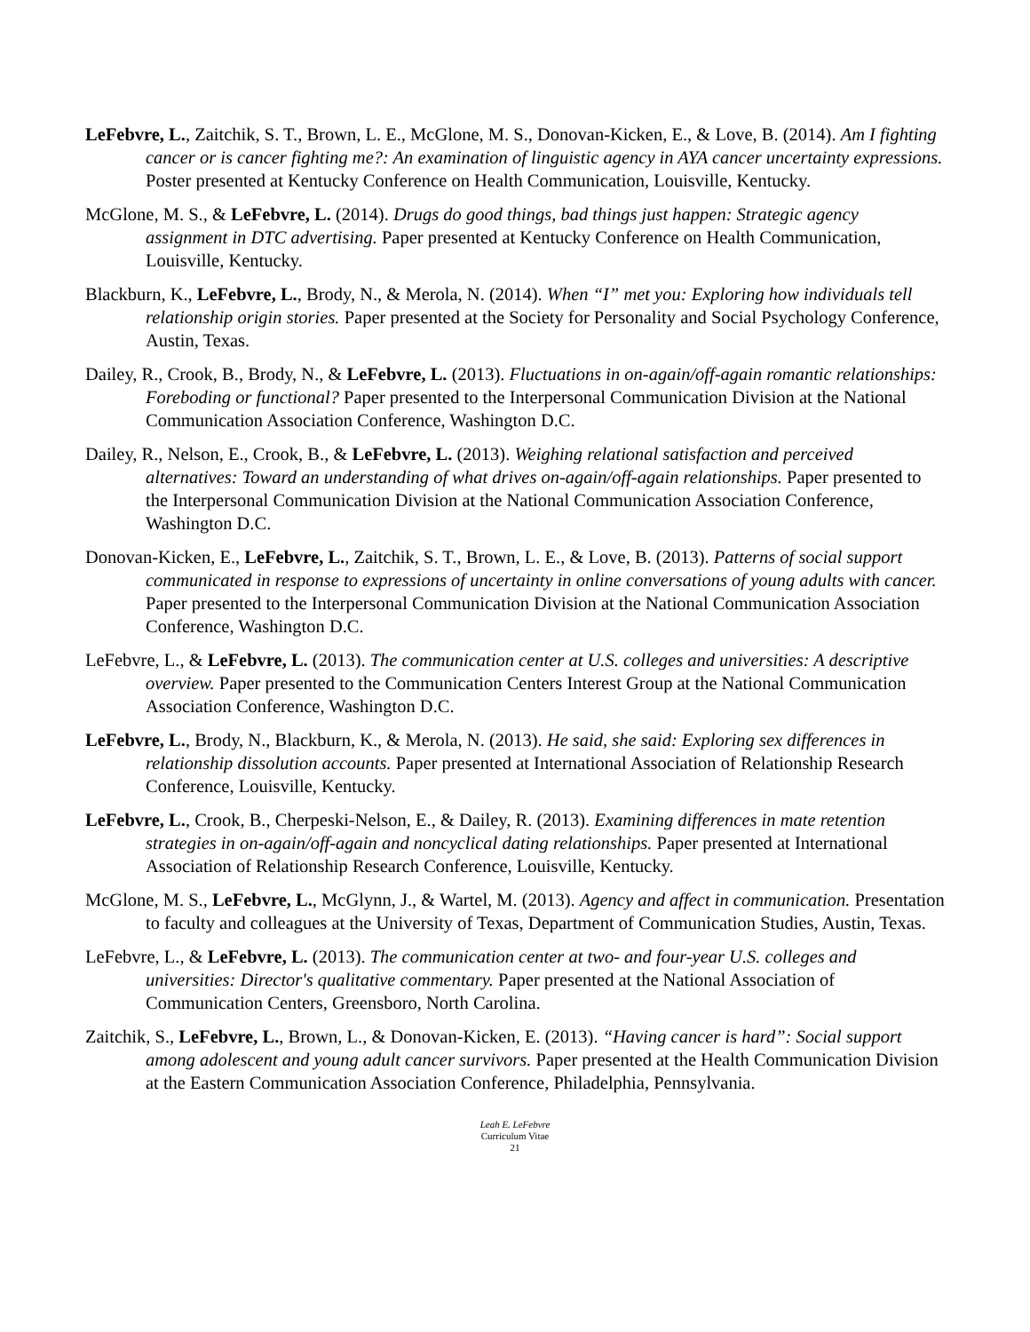LeFebvre, L., Zaitchik, S. T., Brown, L. E., McGlone, M. S., Donovan-Kicken, E., & Love, B. (2014). Am I fighting cancer or is cancer fighting me?: An examination of linguistic agency in AYA cancer uncertainty expressions. Poster presented at Kentucky Conference on Health Communication, Louisville, Kentucky.
McGlone, M. S., & LeFebvre, L. (2014). Drugs do good things, bad things just happen: Strategic agency assignment in DTC advertising. Paper presented at Kentucky Conference on Health Communication, Louisville, Kentucky.
Blackburn, K., LeFebvre, L., Brody, N., & Merola, N. (2014). When “I” met you: Exploring how individuals tell relationship origin stories. Paper presented at the Society for Personality and Social Psychology Conference, Austin, Texas.
Dailey, R., Crook, B., Brody, N., & LeFebvre, L. (2013). Fluctuations in on-again/off-again romantic relationships: Foreboding or functional? Paper presented to the Interpersonal Communication Division at the National Communication Association Conference, Washington D.C.
Dailey, R., Nelson, E., Crook, B., & LeFebvre, L. (2013). Weighing relational satisfaction and perceived alternatives: Toward an understanding of what drives on-again/off-again relationships. Paper presented to the Interpersonal Communication Division at the National Communication Association Conference, Washington D.C.
Donovan-Kicken, E., LeFebvre, L., Zaitchik, S. T., Brown, L. E., & Love, B. (2013). Patterns of social support communicated in response to expressions of uncertainty in online conversations of young adults with cancer. Paper presented to the Interpersonal Communication Division at the National Communication Association Conference, Washington D.C.
LeFebvre, L., & LeFebvre, L. (2013). The communication center at U.S. colleges and universities: A descriptive overview. Paper presented to the Communication Centers Interest Group at the National Communication Association Conference, Washington D.C.
LeFebvre, L., Brody, N., Blackburn, K., & Merola, N. (2013). He said, she said: Exploring sex differences in relationship dissolution accounts. Paper presented at International Association of Relationship Research Conference, Louisville, Kentucky.
LeFebvre, L., Crook, B., Cherpeski-Nelson, E., & Dailey, R. (2013). Examining differences in mate retention strategies in on-again/off-again and noncyclical dating relationships. Paper presented at International Association of Relationship Research Conference, Louisville, Kentucky.
McGlone, M. S., LeFebvre, L., McGlynn, J., & Wartel, M. (2013). Agency and affect in communication. Presentation to faculty and colleagues at the University of Texas, Department of Communication Studies, Austin, Texas.
LeFebvre, L., & LeFebvre, L. (2013). The communication center at two- and four-year U.S. colleges and universities: Director's qualitative commentary. Paper presented at the National Association of Communication Centers, Greensboro, North Carolina.
Zaitchik, S., LeFebvre, L., Brown, L., & Donovan-Kicken, E. (2013). “Having cancer is hard”: Social support among adolescent and young adult cancer survivors. Paper presented at the Health Communication Division at the Eastern Communication Association Conference, Philadelphia, Pennsylvania.
Leah E. LeFebvre
Curriculum Vitae
21